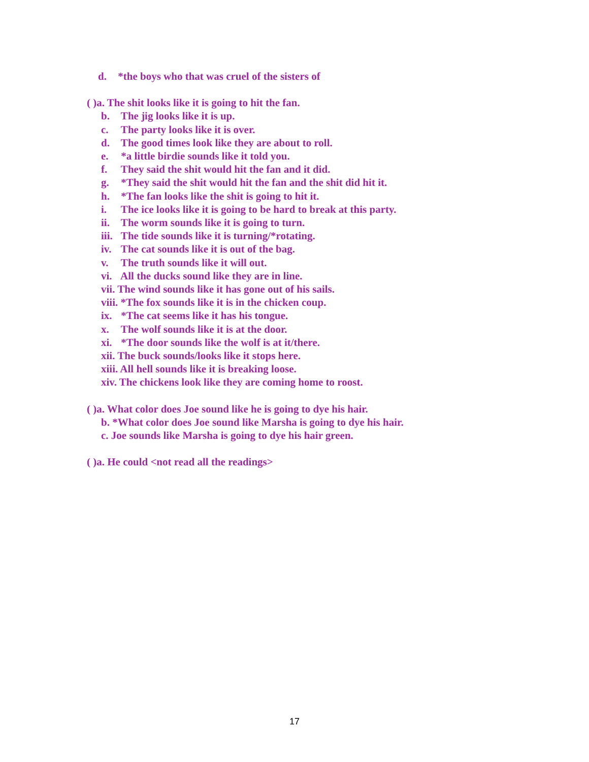d. *the boys who that was cruel of the sisters of
( )a. The shit looks like it is going to hit the fan.
b. The jig looks like it is up.
c. The party looks like it is over.
d. The good times look like they are about to roll.
e. *a little birdie sounds like it told you.
f. They said the shit would hit the fan and it did.
g. *They said the shit would hit the fan and the shit did hit it.
h. *The fan looks like the shit is going to hit it.
i. The ice looks like it is going to be hard to break at this party.
ii. The worm sounds like it is going to turn.
iii. The tide sounds like it is turning/*rotating.
iv. The cat sounds like it is out of the bag.
v. The truth sounds like it will out.
vi. All the ducks sound like they are in line.
vii. The wind sounds like it has gone out of his sails.
viii. *The fox sounds like it is in the chicken coup.
ix. *The cat seems like it has his tongue.
x. The wolf sounds like it is at the door.
xi. *The door sounds like the wolf is at it/there.
xii. The buck sounds/looks like it stops here.
xiii. All hell sounds like it is breaking loose.
xiv. The chickens look like they are coming home to roost.
( )a. What color does Joe sound like he is going to dye his hair.
b. *What color does Joe sound like Marsha is going to dye his hair.
c. Joe sounds like Marsha is going to dye his hair green.
( )a. He could <not read all the readings>
17